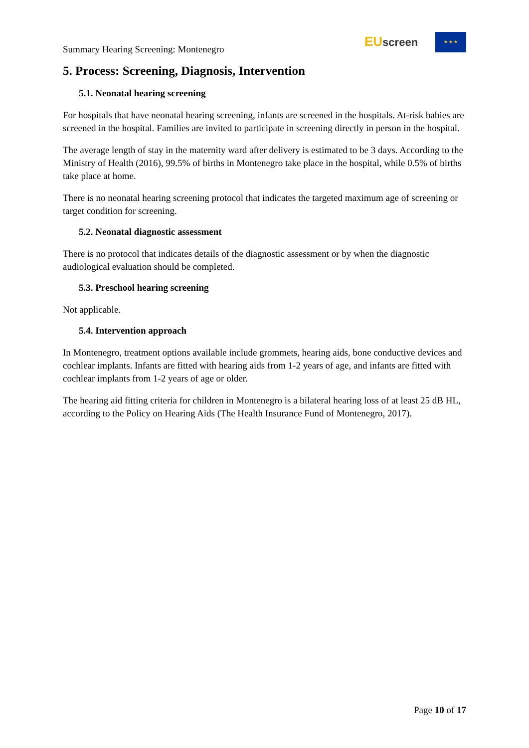Summary Hearing Screening: Montenegro
EU screen ★ ★ ★
5. Process: Screening, Diagnosis, Intervention
5.1. Neonatal hearing screening
For hospitals that have neonatal hearing screening, infants are screened in the hospitals. At-risk babies are screened in the hospital. Families are invited to participate in screening directly in person in the hospital.
The average length of stay in the maternity ward after delivery is estimated to be 3 days. According to the Ministry of Health (2016), 99.5% of births in Montenegro take place in the hospital, while 0.5% of births take place at home.
There is no neonatal hearing screening protocol that indicates the targeted maximum age of screening or target condition for screening.
5.2. Neonatal diagnostic assessment
There is no protocol that indicates details of the diagnostic assessment or by when the diagnostic audiological evaluation should be completed.
5.3. Preschool hearing screening
Not applicable.
5.4. Intervention approach
In Montenegro, treatment options available include grommets, hearing aids, bone conductive devices and cochlear implants. Infants are fitted with hearing aids from 1-2 years of age, and infants are fitted with cochlear implants from 1-2 years of age or older.
The hearing aid fitting criteria for children in Montenegro is a bilateral hearing loss of at least 25 dB HL, according to the Policy on Hearing Aids (The Health Insurance Fund of Montenegro, 2017).
Page 10 of 17